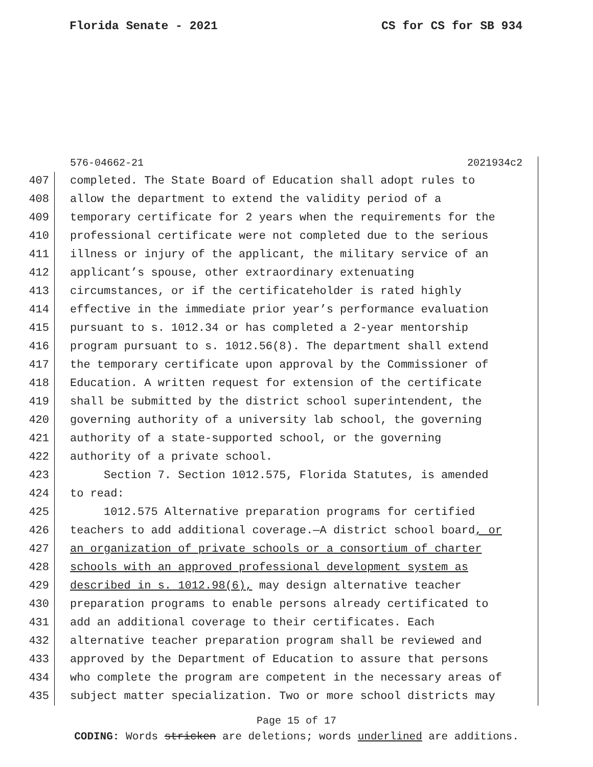Florida Senate - 2021 CS for CS for SB 934
576-04662-21 2021934c2
407 completed. The State Board of Education shall adopt rules to
408 allow the department to extend the validity period of a
409 temporary certificate for 2 years when the requirements for the
410 professional certificate were not completed due to the serious
411 illness or injury of the applicant, the military service of an
412 applicant’s spouse, other extraordinary extenuating
413 circumstances, or if the certificateholder is rated highly
414 effective in the immediate prior year’s performance evaluation
415 pursuant to s. 1012.34 or has completed a 2-year mentorship
416 program pursuant to s. 1012.56(8). The department shall extend
417 the temporary certificate upon approval by the Commissioner of
418 Education. A written request for extension of the certificate
419 shall be submitted by the district school superintendent, the
420 governing authority of a university lab school, the governing
421 authority of a state-supported school, or the governing
422 authority of a private school.
423 Section 7. Section 1012.575, Florida Statutes, is amended
424 to read:
425 1012.575 Alternative preparation programs for certified
426 teachers to add additional coverage.—A district school board, or
427 an organization of private schools or a consortium of charter
428 schools with an approved professional development system as
429 described in s. 1012.98(6), may design alternative teacher
430 preparation programs to enable persons already certificated to
431 add an additional coverage to their certificates. Each
432 alternative teacher preparation program shall be reviewed and
433 approved by the Department of Education to assure that persons
434 who complete the program are competent in the necessary areas of
435 subject matter specialization. Two or more school districts may
Page 15 of 17
CODING: Words stricken are deletions; words underlined are additions.